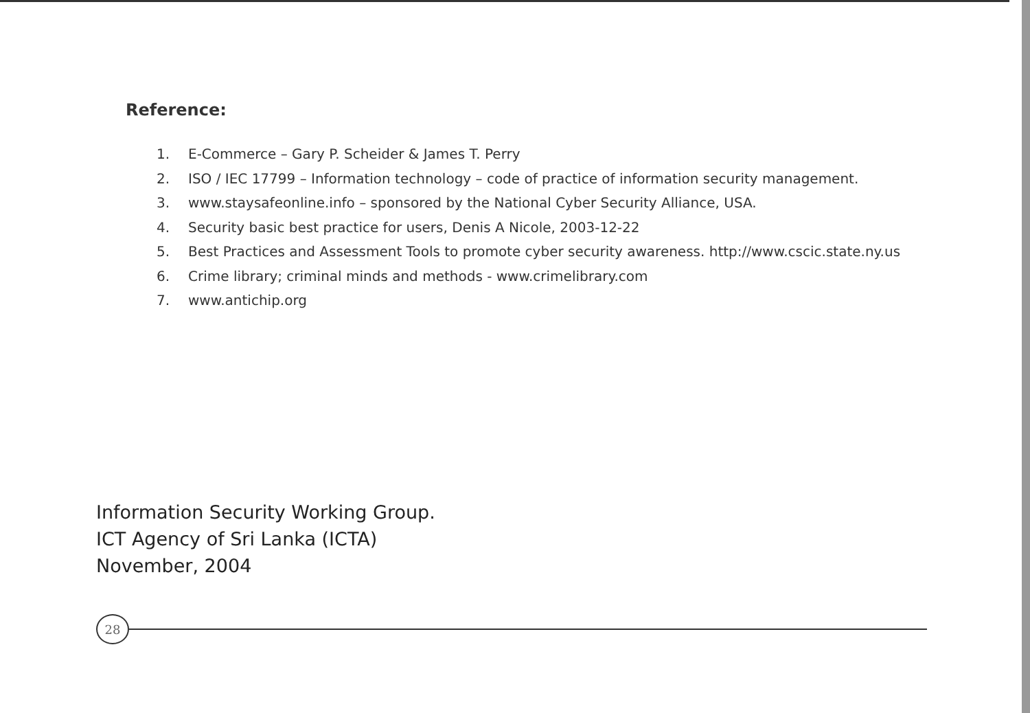Reference:
1. E-Commerce – Gary P. Scheider & James T. Perry
2. ISO / IEC 17799 – Information technology – code of practice of information security management.
3. www.staysafeonline.info – sponsored by the National Cyber Security Alliance, USA.
4. Security basic best practice for users, Denis A Nicole, 2003-12-22
5. Best Practices and Assessment Tools to promote cyber security awareness. http://www.cscic.state.ny.us
6. Crime library; criminal minds and methods - www.crimelibrary.com
7. www.antichip.org
Information Security Working Group.
ICT Agency of Sri Lanka (ICTA)
November, 2004
28